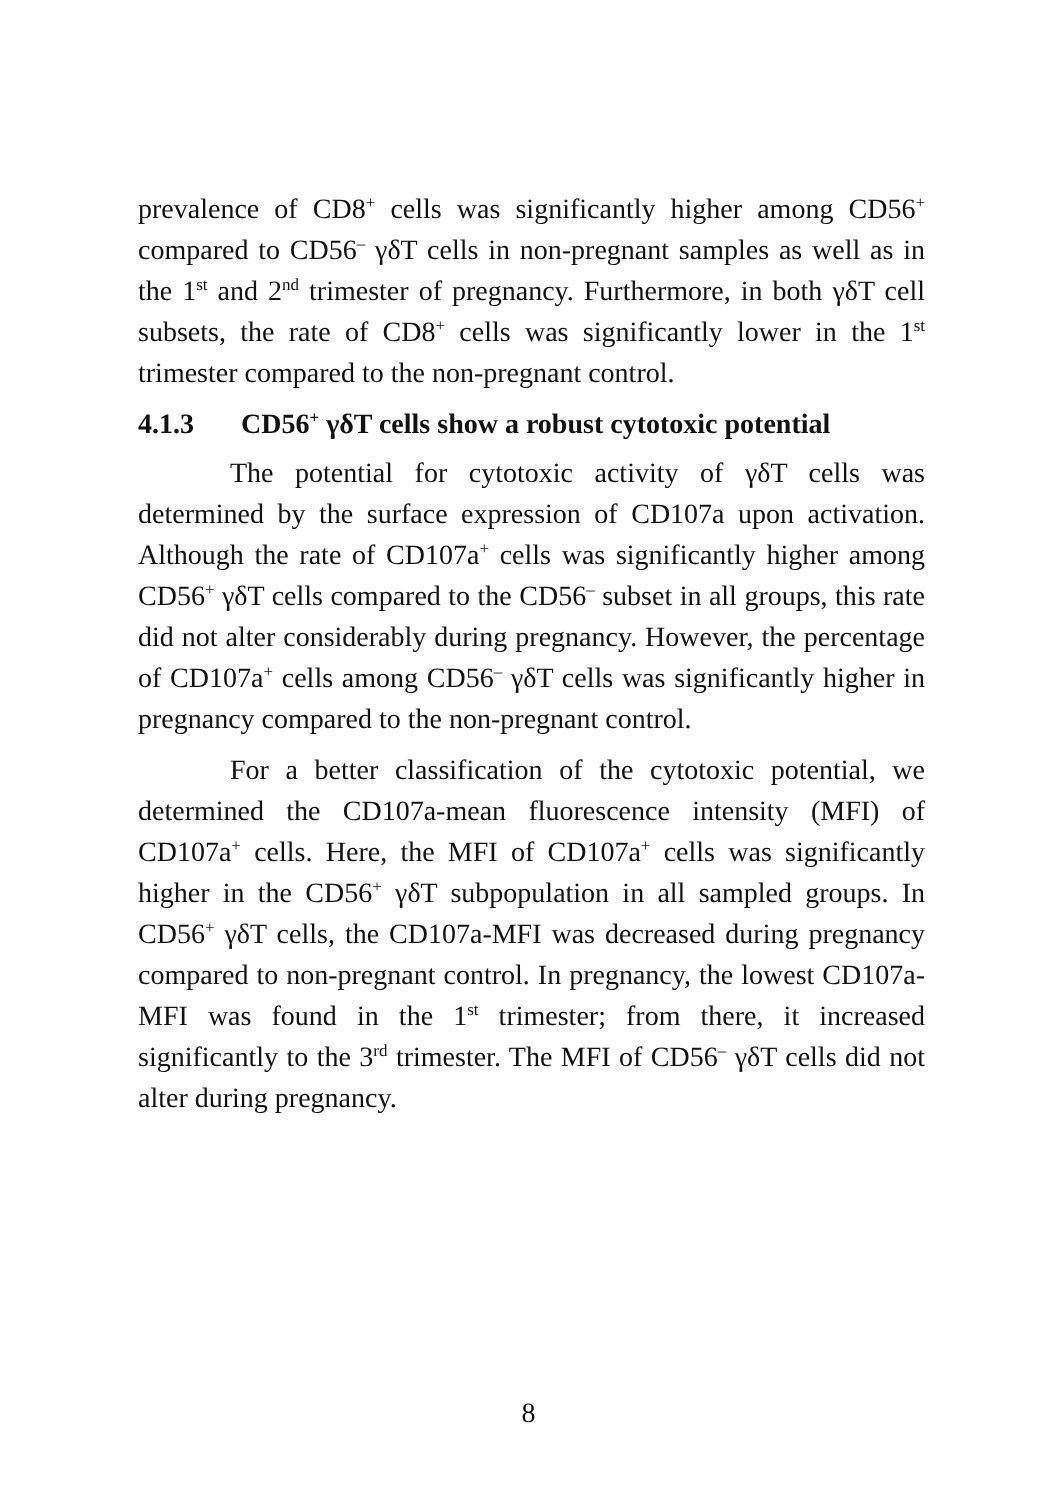prevalence of CD8<sup>+</sup> cells was significantly higher among CD56<sup>+</sup> compared to CD56<sup>–</sup> γδT cells in non-pregnant samples as well as in the 1<sup>st</sup> and 2<sup>nd</sup> trimester of pregnancy. Furthermore, in both γδT cell subsets, the rate of CD8<sup>+</sup> cells was significantly lower in the 1<sup>st</sup> trimester compared to the non-pregnant control.
4.1.3 CD56<sup>+</sup> γδT cells show a robust cytotoxic potential
The potential for cytotoxic activity of γδT cells was determined by the surface expression of CD107a upon activation. Although the rate of CD107a<sup>+</sup> cells was significantly higher among CD56<sup>+</sup> γδT cells compared to the CD56<sup>–</sup> subset in all groups, this rate did not alter considerably during pregnancy. However, the percentage of CD107a<sup>+</sup> cells among CD56<sup>–</sup> γδT cells was significantly higher in pregnancy compared to the non-pregnant control.
For a better classification of the cytotoxic potential, we determined the CD107a-mean fluorescence intensity (MFI) of CD107a<sup>+</sup> cells. Here, the MFI of CD107a<sup>+</sup> cells was significantly higher in the CD56<sup>+</sup> γδT subpopulation in all sampled groups. In CD56<sup>+</sup> γδT cells, the CD107a-MFI was decreased during pregnancy compared to non-pregnant control. In pregnancy, the lowest CD107a-MFI was found in the 1<sup>st</sup> trimester; from there, it increased significantly to the 3<sup>rd</sup> trimester. The MFI of CD56<sup>–</sup> γδT cells did not alter during pregnancy.
8